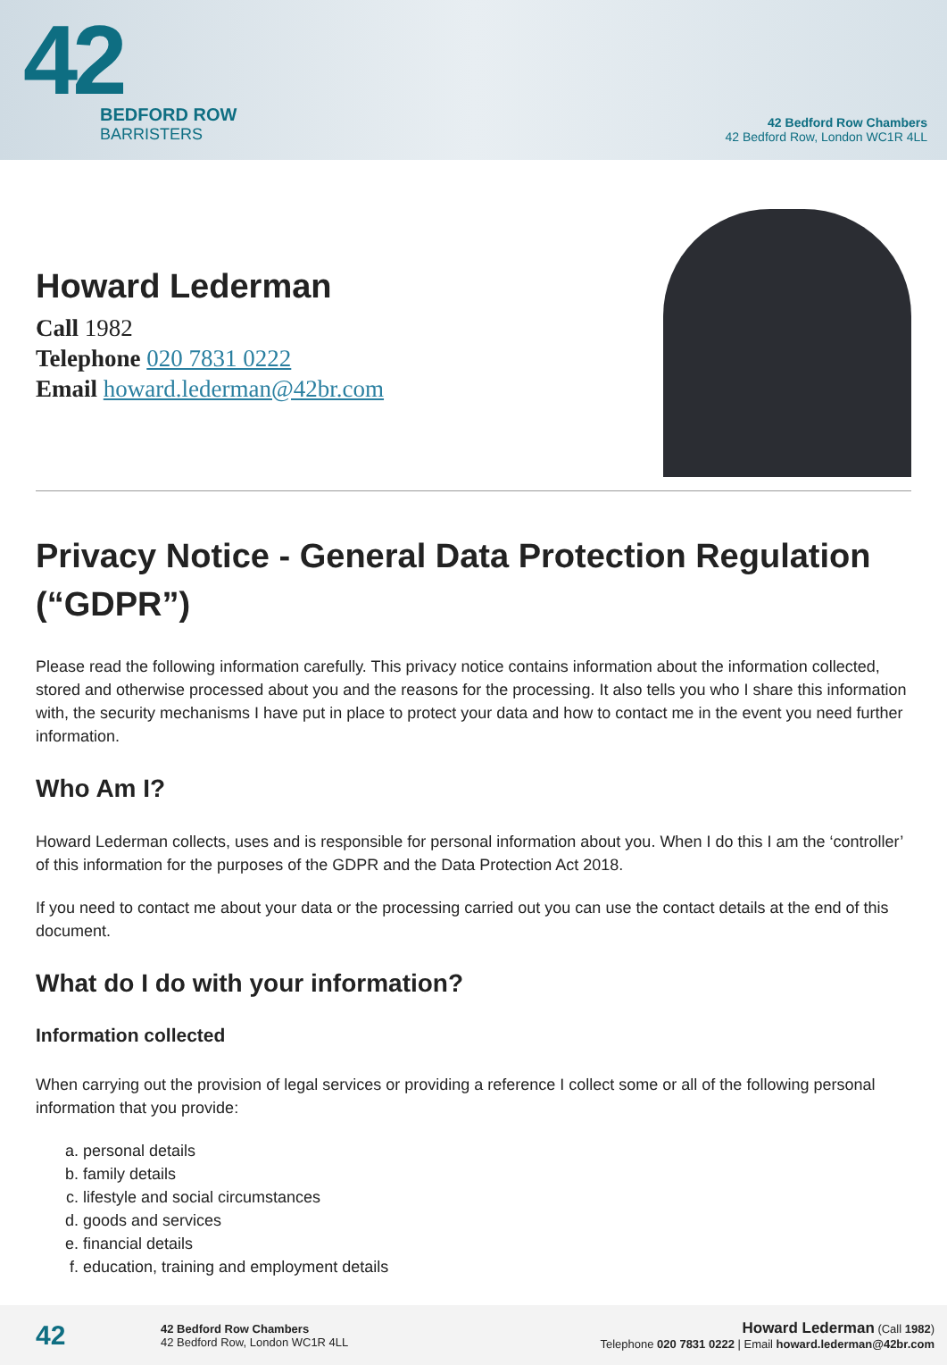42
BEDFORD ROW
BARRISTERS
42 Bedford Row Chambers
42 Bedford Row, London WC1R 4LL
Howard Lederman
Call 1982
Telephone 020 7831 0222
Email howard.lederman@42br.com
Privacy Notice - General Data Protection Regulation (“GDPR”)
Please read the following information carefully. This privacy notice contains information about the information collected, stored and otherwise processed about you and the reasons for the processing. It also tells you who I share this information with, the security mechanisms I have put in place to protect your data and how to contact me in the event you need further information.
Who Am I?
Howard Lederman collects, uses and is responsible for personal information about you. When I do this I am the ‘controller’ of this information for the purposes of the GDPR and the Data Protection Act 2018.
If you need to contact me about your data or the processing carried out you can use the contact details at the end of this document.
What do I do with your information?
Information collected
When carrying out the provision of legal services or providing a reference I collect some or all of the following personal information that you provide:
a. personal details
b. family details
c. lifestyle and social circumstances
d. goods and services
e. financial details
f. education, training and employment details
42
42 Bedford Row Chambers
42 Bedford Row, London WC1R 4LL
Howard Lederman (Call 1982)
Telephone 020 7831 0222 | Email howard.lederman@42br.com